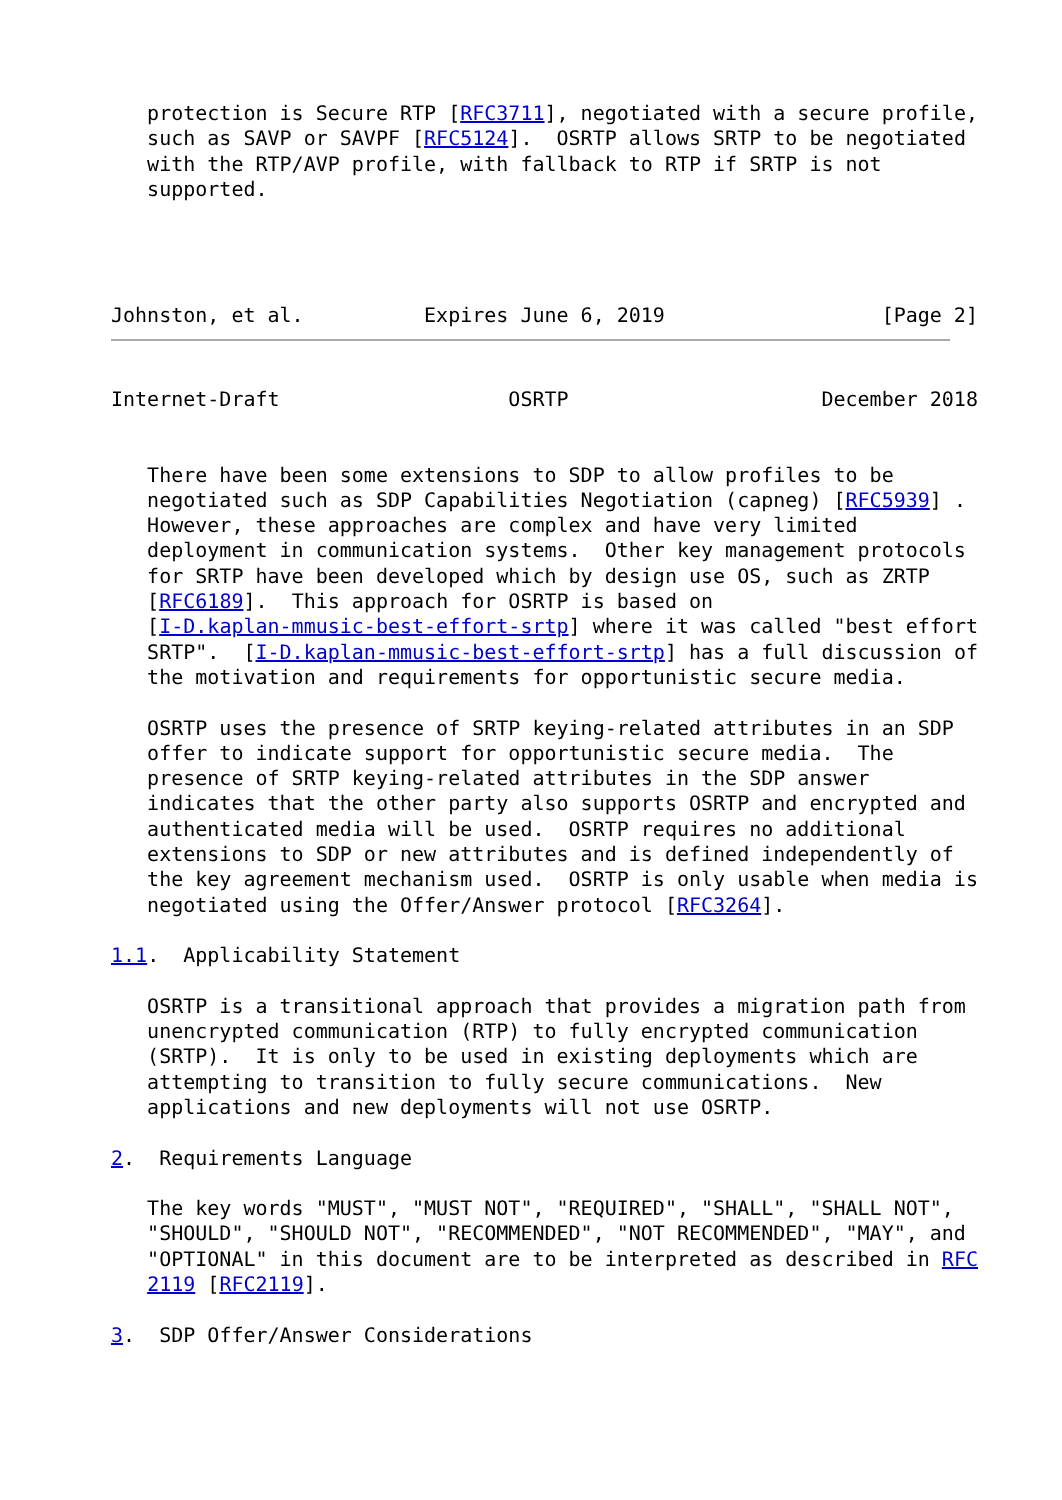protection is Secure RTP [RFC3711], negotiated with a secure profile,
   such as SAVP or SAVPF [RFC5124].  OSRTP allows SRTP to be negotiated
   with the RTP/AVP profile, with fallback to RTP if SRTP is not
   supported.




Johnston, et al.          Expires June 6, 2019                  [Page 2]
Internet-Draft                   OSRTP                     December 2018


   There have been some extensions to SDP to allow profiles to be
   negotiated such as SDP Capabilities Negotiation (capneg) [RFC5939] .
   However, these approaches are complex and have very limited
   deployment in communication systems.  Other key management protocols
   for SRTP have been developed which by design use OS, such as ZRTP
   [RFC6189].  This approach for OSRTP is based on
   [I-D.kaplan-mmusic-best-effort-srtp] where it was called "best effort
   SRTP".  [I-D.kaplan-mmusic-best-effort-srtp] has a full discussion of
   the motivation and requirements for opportunistic secure media.

   OSRTP uses the presence of SRTP keying-related attributes in an SDP
   offer to indicate support for opportunistic secure media.  The
   presence of SRTP keying-related attributes in the SDP answer
   indicates that the other party also supports OSRTP and encrypted and
   authenticated media will be used.  OSRTP requires no additional
   extensions to SDP or new attributes and is defined independently of
   the key agreement mechanism used.  OSRTP is only usable when media is
   negotiated using the Offer/Answer protocol [RFC3264].

1.1.  Applicability Statement

   OSRTP is a transitional approach that provides a migration path from
   unencrypted communication (RTP) to fully encrypted communication
   (SRTP).  It is only to be used in existing deployments which are
   attempting to transition to fully secure communications.  New
   applications and new deployments will not use OSRTP.

2.  Requirements Language

   The key words "MUST", "MUST NOT", "REQUIRED", "SHALL", "SHALL NOT",
   "SHOULD", "SHOULD NOT", "RECOMMENDED", "NOT RECOMMENDED", "MAY", and
   "OPTIONAL" in this document are to be interpreted as described in RFC
   2119 [RFC2119].

3.  SDP Offer/Answer Considerations